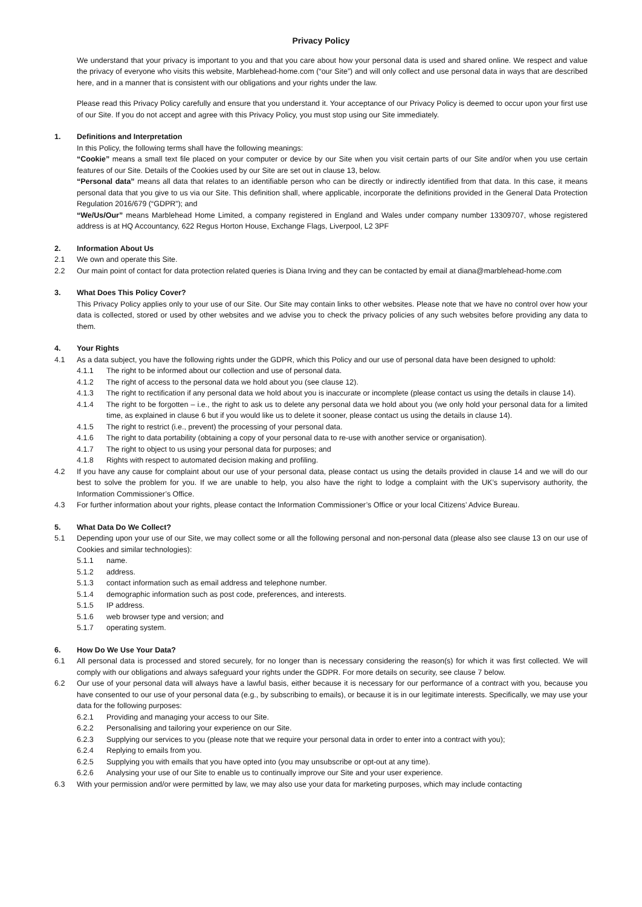Privacy Policy
We understand that your privacy is important to you and that you care about how your personal data is used and shared online. We respect and value the privacy of everyone who visits this website, Marblehead-home.com (“our Site”) and will only collect and use personal data in ways that are described here, and in a manner that is consistent with our obligations and your rights under the law.
Please read this Privacy Policy carefully and ensure that you understand it. Your acceptance of our Privacy Policy is deemed to occur upon your first use of our Site. If you do not accept and agree with this Privacy Policy, you must stop using our Site immediately.
1. Definitions and Interpretation
In this Policy, the following terms shall have the following meanings:
“Cookie” means a small text file placed on your computer or device by our Site when you visit certain parts of our Site and/or when you use certain features of our Site. Details of the Cookies used by our Site are set out in clause 13, below.
“Personal data” means all data that relates to an identifiable person who can be directly or indirectly identified from that data. In this case, it means personal data that you give to us via our Site. This definition shall, where applicable, incorporate the definitions provided in the General Data Protection Regulation 2016/679 (“GDPR”); and
“We/Us/Our” means Marblehead Home Limited, a company registered in England and Wales under company number 13309707, whose registered address is at HQ Accountancy, 622 Regus Horton House, Exchange Flags, Liverpool, L2 3PF
2. Information About Us
2.1 We own and operate this Site.
2.2 Our main point of contact for data protection related queries is Diana Irving and they can be contacted by email at diana@marblehead-home.com
3. What Does This Policy Cover?
This Privacy Policy applies only to your use of our Site. Our Site may contain links to other websites. Please note that we have no control over how your data is collected, stored or used by other websites and we advise you to check the privacy policies of any such websites before providing any data to them.
4. Your Rights
4.1 As a data subject, you have the following rights under the GDPR, which this Policy and our use of personal data have been designed to uphold:
4.1.1 The right to be informed about our collection and use of personal data.
4.1.2 The right of access to the personal data we hold about you (see clause 12).
4.1.3 The right to rectification if any personal data we hold about you is inaccurate or incomplete (please contact us using the details in clause 14).
4.1.4 The right to be forgotten – i.e., the right to ask us to delete any personal data we hold about you (we only hold your personal data for a limited time, as explained in clause 6 but if you would like us to delete it sooner, please contact us using the details in clause 14).
4.1.5 The right to restrict (i.e., prevent) the processing of your personal data.
4.1.6 The right to data portability (obtaining a copy of your personal data to re-use with another service or organisation).
4.1.7 The right to object to us using your personal data for purposes; and
4.1.8 Rights with respect to automated decision making and profiling.
4.2 If you have any cause for complaint about our use of your personal data, please contact us using the details provided in clause 14 and we will do our best to solve the problem for you. If we are unable to help, you also have the right to lodge a complaint with the UK’s supervisory authority, the Information Commissioner’s Office.
4.3 For further information about your rights, please contact the Information Commissioner’s Office or your local Citizens’ Advice Bureau.
5. What Data Do We Collect?
5.1 Depending upon your use of our Site, we may collect some or all the following personal and non-personal data (please also see clause 13 on our use of Cookies and similar technologies):
5.1.1 name.
5.1.2 address.
5.1.3 contact information such as email address and telephone number.
5.1.4 demographic information such as post code, preferences, and interests.
5.1.5 IP address.
5.1.6 web browser type and version; and
5.1.7 operating system.
6. How Do We Use Your Data?
6.1 All personal data is processed and stored securely, for no longer than is necessary considering the reason(s) for which it was first collected. We will comply with our obligations and always safeguard your rights under the GDPR. For more details on security, see clause 7 below.
6.2 Our use of your personal data will always have a lawful basis, either because it is necessary for our performance of a contract with you, because you have consented to our use of your personal data (e.g., by subscribing to emails), or because it is in our legitimate interests. Specifically, we may use your data for the following purposes:
6.2.1 Providing and managing your access to our Site.
6.2.2 Personalising and tailoring your experience on our Site.
6.2.3 Supplying our services to you (please note that we require your personal data in order to enter into a contract with you);
6.2.4 Replying to emails from you.
6.2.5 Supplying you with emails that you have opted into (you may unsubscribe or opt-out at any time).
6.2.6 Analysing your use of our Site to enable us to continually improve our Site and your user experience.
6.3 With your permission and/or were permitted by law, we may also use your data for marketing purposes, which may include contacting